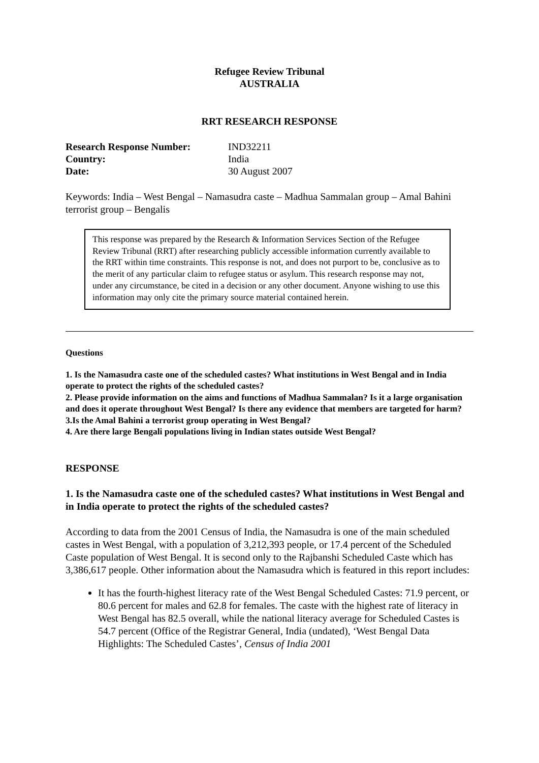Refugee Review Tribunal
AUSTRALIA
RRT RESEARCH RESPONSE
| Research Response Number: | IND32211 |
| Country: | India |
| Date: | 30 August 2007 |
Keywords: India – West Bengal – Namasudra caste – Madhua Sammalan group – Amal Bahini terrorist group – Bengalis
This response was prepared by the Research & Information Services Section of the Refugee Review Tribunal (RRT) after researching publicly accessible information currently available to the RRT within time constraints. This response is not, and does not purport to be, conclusive as to the merit of any particular claim to refugee status or asylum. This research response may not, under any circumstance, be cited in a decision or any other document. Anyone wishing to use this information may only cite the primary source material contained herein.
Questions
1. Is the Namasudra caste one of the scheduled castes? What institutions in West Bengal and in India operate to protect the rights of the scheduled castes?
2. Please provide information on the aims and functions of Madhua Sammalan? Is it a large organisation and does it operate throughout West Bengal? Is there any evidence that members are targeted for harm?
3.Is the Amal Bahini a terrorist group operating in West Bengal?
4. Are there large Bengali populations living in Indian states outside West Bengal?
RESPONSE
1. Is the Namasudra caste one of the scheduled castes? What institutions in West Bengal and in India operate to protect the rights of the scheduled castes?
According to data from the 2001 Census of India, the Namasudra is one of the main scheduled castes in West Bengal, with a population of 3,212,393 people, or 17.4 percent of the Scheduled Caste population of West Bengal. It is second only to the Rajbanshi Scheduled Caste which has 3,386,617 people. Other information about the Namasudra which is featured in this report includes:
It has the fourth-highest literacy rate of the West Bengal Scheduled Castes: 71.9 percent, or 80.6 percent for males and 62.8 for females. The caste with the highest rate of literacy in West Bengal has 82.5 overall, while the national literacy average for Scheduled Castes is 54.7 percent (Office of the Registrar General, India (undated), ‘West Bengal Data Highlights: The Scheduled Castes’, Census of India 2001